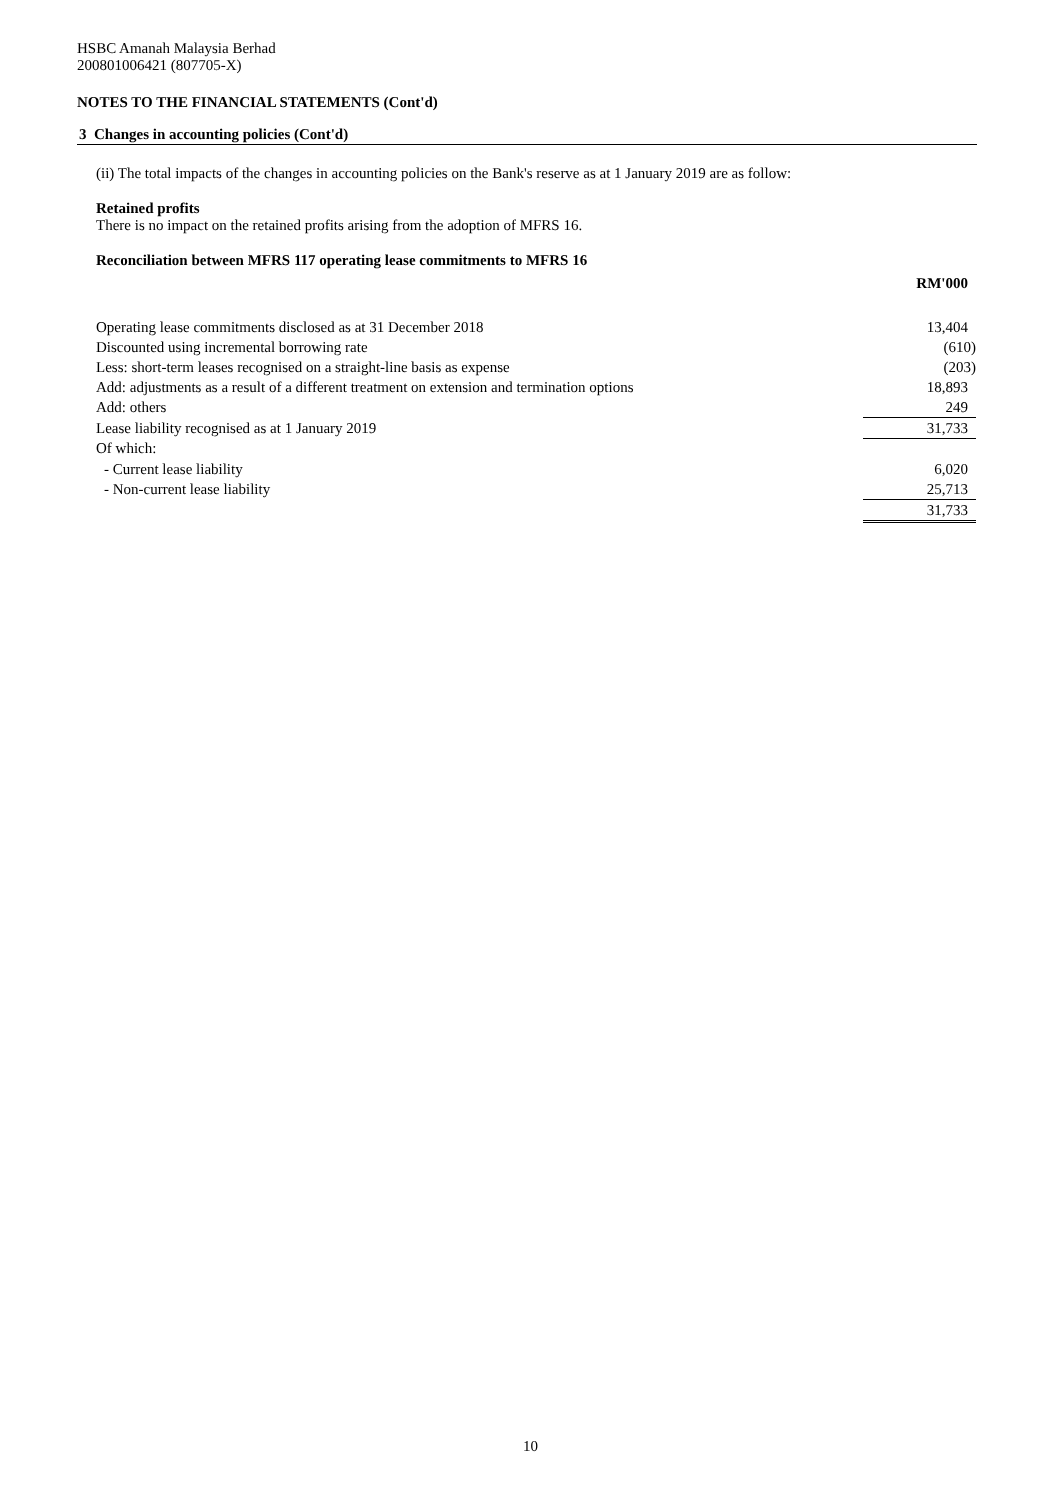HSBC Amanah Malaysia Berhad
200801006421 (807705-X)
NOTES TO THE FINANCIAL STATEMENTS (Cont'd)
3 Changes in accounting policies (Cont'd)
(ii) The total impacts of the changes in accounting policies on the Bank's reserve as at 1 January 2019 are as follow:
Retained profits
There is no impact on the retained profits arising from the adoption of MFRS 16.
Reconciliation between MFRS 117 operating lease commitments to MFRS 16
| | RM'000 |
| Operating lease commitments disclosed as at 31 December 2018 | 13,404 |
| Discounted using incremental borrowing rate | (610) |
| Less: short-term leases recognised on a straight-line basis as expense | (203) |
| Add: adjustments as a result of a different treatment on extension and termination options | 18,893 |
| Add: others | 249 |
| Lease liability recognised as at 1 January 2019 | 31,733 |
| Of which: | |
| - Current lease liability | 6,020 |
| - Non-current lease liability | 25,713 |
| | 31,733 |
10